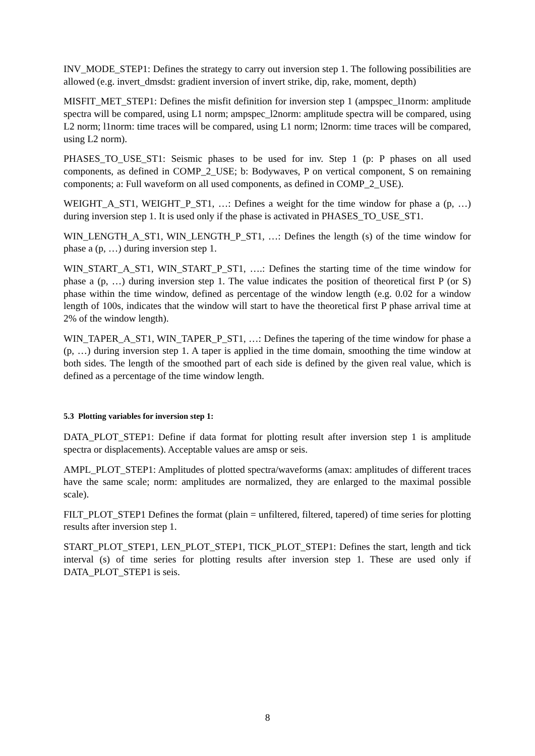INV_MODE_STEP1: Defines the strategy to carry out inversion step 1. The following possibilities are allowed (e.g. invert_dmsdst: gradient inversion of invert strike, dip, rake, moment, depth)
MISFIT_MET_STEP1: Defines the misfit definition for inversion step 1 (ampspec_l1norm: amplitude spectra will be compared, using L1 norm; ampspec_l2norm: amplitude spectra will be compared, using L2 norm; l1norm: time traces will be compared, using L1 norm; l2norm: time traces will be compared, using L2 norm).
PHASES_TO_USE_ST1: Seismic phases to be used for inv. Step 1 (p: P phases on all used components, as defined in COMP_2_USE; b: Bodywaves, P on vertical component, S on remaining components; a: Full waveform on all used components, as defined in COMP_2_USE).
WEIGHT_A_ST1, WEIGHT_P_ST1, …: Defines a weight for the time window for phase a (p, …) during inversion step 1. It is used only if the phase is activated in PHASES_TO_USE_ST1.
WIN_LENGTH_A_ST1, WIN_LENGTH_P_ST1, …: Defines the length (s) of the time window for phase a (p, …) during inversion step 1.
WIN_START_A_ST1, WIN_START_P_ST1, ….: Defines the starting time of the time window for phase a (p, …) during inversion step 1. The value indicates the position of theoretical first P (or S) phase within the time window, defined as percentage of the window length (e.g. 0.02 for a window length of 100s, indicates that the window will start to have the theoretical first P phase arrival time at 2% of the window length).
WIN_TAPER_A_ST1, WIN_TAPER_P_ST1, …: Defines the tapering of the time window for phase a (p, …) during inversion step 1. A taper is applied in the time domain, smoothing the time window at both sides. The length of the smoothed part of each side is defined by the given real value, which is defined as a percentage of the time window length.
5.3 Plotting variables for inversion step 1:
DATA_PLOT_STEP1: Define if data format for plotting result after inversion step 1 is amplitude spectra or displacements). Acceptable values are amsp or seis.
AMPL_PLOT_STEP1: Amplitudes of plotted spectra/waveforms (amax: amplitudes of different traces have the same scale; norm: amplitudes are normalized, they are enlarged to the maximal possible scale).
FILT_PLOT_STEP1 Defines the format (plain = unfiltered, filtered, tapered) of time series for plotting results after inversion step 1.
START_PLOT_STEP1, LEN_PLOT_STEP1, TICK_PLOT_STEP1: Defines the start, length and tick interval (s) of time series for plotting results after inversion step 1. These are used only if DATA_PLOT_STEP1 is seis.
8